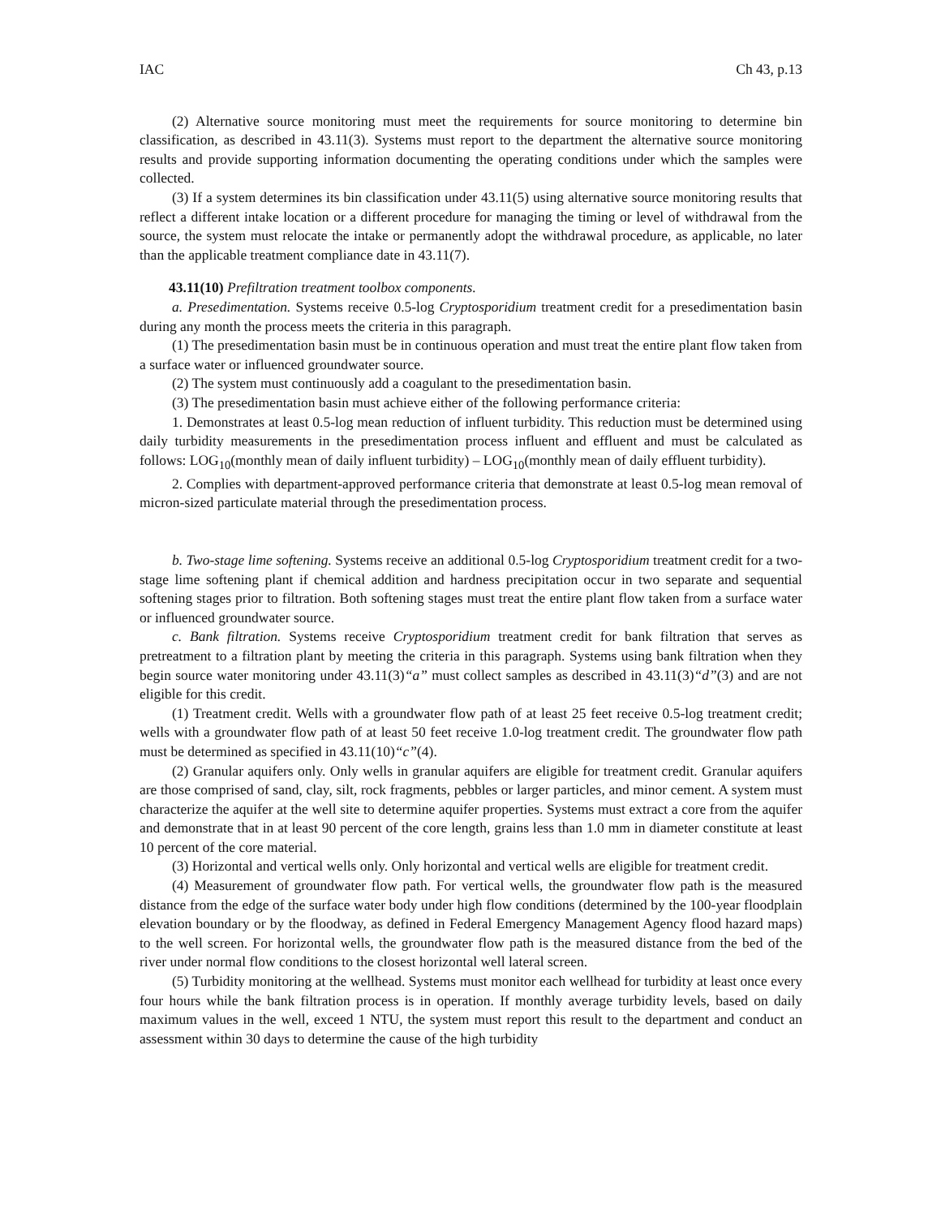IAC Ch 43, p.13
(2) Alternative source monitoring must meet the requirements for source monitoring to determine bin classification, as described in 43.11(3). Systems must report to the department the alternative source monitoring results and provide supporting information documenting the operating conditions under which the samples were collected.
(3) If a system determines its bin classification under 43.11(5) using alternative source monitoring results that reflect a different intake location or a different procedure for managing the timing or level of withdrawal from the source, the system must relocate the intake or permanently adopt the withdrawal procedure, as applicable, no later than the applicable treatment compliance date in 43.11(7).
43.11(10) Prefiltration treatment toolbox components.
a. Presedimentation. Systems receive 0.5-log Cryptosporidium treatment credit for a presedimentation basin during any month the process meets the criteria in this paragraph.
(1) The presedimentation basin must be in continuous operation and must treat the entire plant flow taken from a surface water or influenced groundwater source.
(2) The system must continuously add a coagulant to the presedimentation basin.
(3) The presedimentation basin must achieve either of the following performance criteria:
1. Demonstrates at least 0.5-log mean reduction of influent turbidity. This reduction must be determined using daily turbidity measurements in the presedimentation process influent and effluent and must be calculated as follows: LOG<sub>10</sub>(monthly mean of daily influent turbidity) – LOG<sub>10</sub>(monthly mean of daily effluent turbidity).
2. Complies with department-approved performance criteria that demonstrate at least 0.5-log mean removal of micron-sized particulate material through the presedimentation process.
b. Two-stage lime softening. Systems receive an additional 0.5-log Cryptosporidium treatment credit for a two-stage lime softening plant if chemical addition and hardness precipitation occur in two separate and sequential softening stages prior to filtration. Both softening stages must treat the entire plant flow taken from a surface water or influenced groundwater source.
c. Bank filtration. Systems receive Cryptosporidium treatment credit for bank filtration that serves as pretreatment to a filtration plant by meeting the criteria in this paragraph. Systems using bank filtration when they begin source water monitoring under 43.11(3)“a” must collect samples as described in 43.11(3)“d”(3) and are not eligible for this credit.
(1) Treatment credit. Wells with a groundwater flow path of at least 25 feet receive 0.5-log treatment credit; wells with a groundwater flow path of at least 50 feet receive 1.0-log treatment credit. The groundwater flow path must be determined as specified in 43.11(10)“c”(4).
(2) Granular aquifers only. Only wells in granular aquifers are eligible for treatment credit. Granular aquifers are those comprised of sand, clay, silt, rock fragments, pebbles or larger particles, and minor cement. A system must characterize the aquifer at the well site to determine aquifer properties. Systems must extract a core from the aquifer and demonstrate that in at least 90 percent of the core length, grains less than 1.0 mm in diameter constitute at least 10 percent of the core material.
(3) Horizontal and vertical wells only. Only horizontal and vertical wells are eligible for treatment credit.
(4) Measurement of groundwater flow path. For vertical wells, the groundwater flow path is the measured distance from the edge of the surface water body under high flow conditions (determined by the 100-year floodplain elevation boundary or by the floodway, as defined in Federal Emergency Management Agency flood hazard maps) to the well screen. For horizontal wells, the groundwater flow path is the measured distance from the bed of the river under normal flow conditions to the closest horizontal well lateral screen.
(5) Turbidity monitoring at the wellhead. Systems must monitor each wellhead for turbidity at least once every four hours while the bank filtration process is in operation. If monthly average turbidity levels, based on daily maximum values in the well, exceed 1 NTU, the system must report this result to the department and conduct an assessment within 30 days to determine the cause of the high turbidity